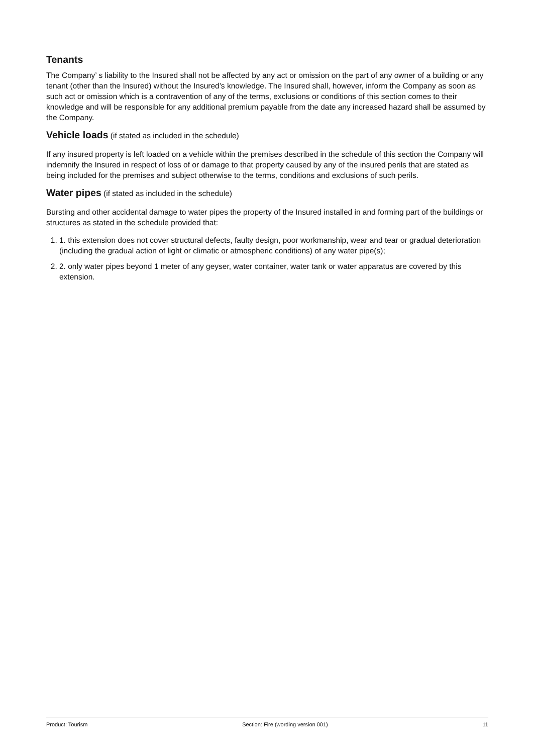Tenants
The Company’ s liability to the Insured shall not be affected by any act or omission on the part of any owner of a building or any tenant (other than the Insured) without the Insured’s knowledge. The Insured shall, however, inform the Company as soon as such act or omission which is a contravention of any of the terms, exclusions or conditions of this section comes to their knowledge and will be responsible for any additional premium payable from the date any increased hazard shall be assumed by the Company.
Vehicle loads (if stated as included in the schedule)
If any insured property is left loaded on a vehicle within the premises described in the schedule of this section the Company will indemnify the Insured in respect of loss of or damage to that property caused by any of the insured perils that are stated as being included for the premises and subject otherwise to the terms, conditions and exclusions of such perils.
Water pipes (if stated as included in the schedule)
Bursting and other accidental damage to water pipes the property of the Insured installed in and forming part of the buildings or structures as stated in the schedule provided that:
1. 1. this extension does not cover structural defects, faulty design, poor workmanship, wear and tear or gradual deterioration (including the gradual action of light or climatic or atmospheric conditions) of any water pipe(s);
2. 2. only water pipes beyond 1 meter of any geyser, water container, water tank or water apparatus are covered by this extension.
Product: Tourism Section: Fire (wording version 001) 11